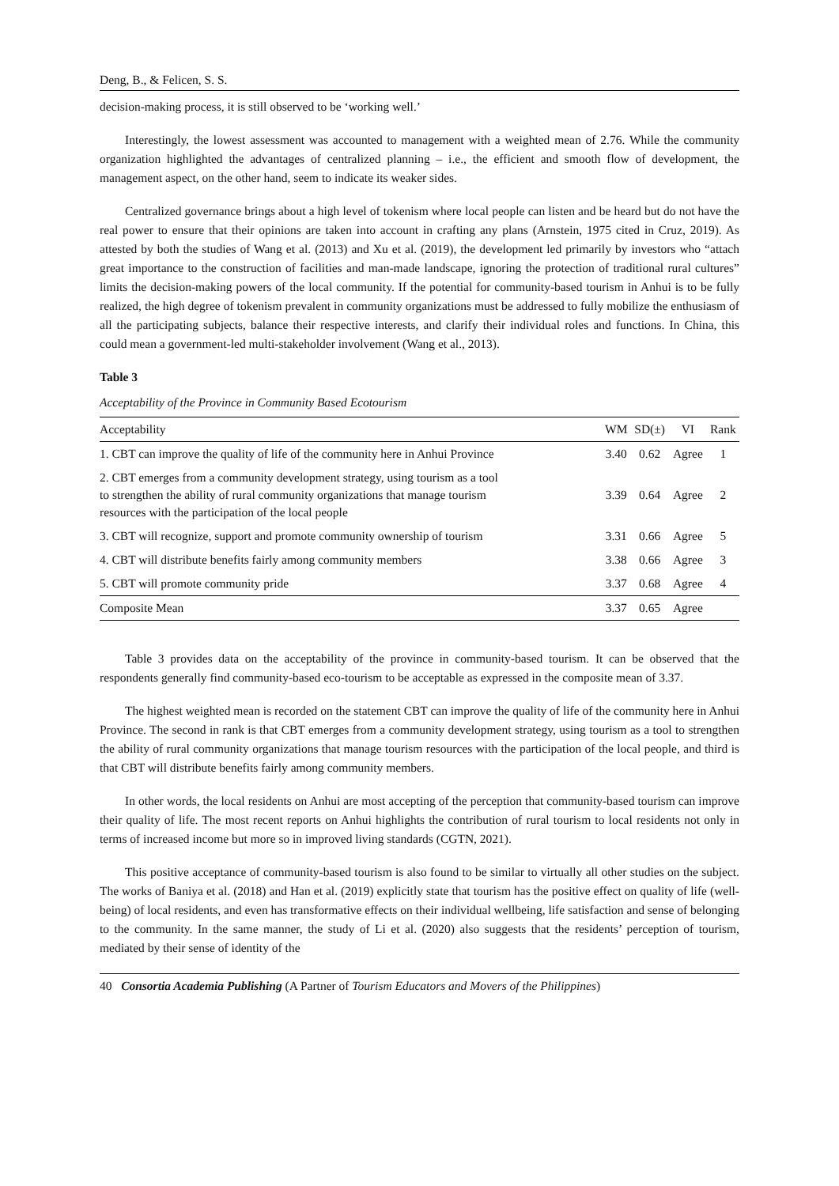Deng, B., & Felicen, S. S.
decision-making process, it is still observed to be ‘working well.’
Interestingly, the lowest assessment was accounted to management with a weighted mean of 2.76. While the community organization highlighted the advantages of centralized planning – i.e., the efficient and smooth flow of development, the management aspect, on the other hand, seem to indicate its weaker sides.
Centralized governance brings about a high level of tokenism where local people can listen and be heard but do not have the real power to ensure that their opinions are taken into account in crafting any plans (Arnstein, 1975 cited in Cruz, 2019). As attested by both the studies of Wang et al. (2013) and Xu et al. (2019), the development led primarily by investors who “attach great importance to the construction of facilities and man-made landscape, ignoring the protection of traditional rural cultures” limits the decision-making powers of the local community. If the potential for community-based tourism in Anhui is to be fully realized, the high degree of tokenism prevalent in community organizations must be addressed to fully mobilize the enthusiasm of all the participating subjects, balance their respective interests, and clarify their individual roles and functions. In China, this could mean a government-led multi-stakeholder involvement (Wang et al., 2013).
Table 3
Acceptability of the Province in Community Based Ecotourism
| Acceptability | WM | SD(±) | VI | Rank |
| --- | --- | --- | --- | --- |
| 1. CBT can improve the quality of life of the community here in Anhui Province | 3.40 | 0.62 | Agree | 1 |
| 2. CBT emerges from a community development strategy, using tourism as a tool to strengthen the ability of rural community organizations that manage tourism resources with the participation of the local people | 3.39 | 0.64 | Agree | 2 |
| 3. CBT will recognize, support and promote community ownership of tourism | 3.31 | 0.66 | Agree | 5 |
| 4. CBT will distribute benefits fairly among community members | 3.38 | 0.66 | Agree | 3 |
| 5. CBT will promote community pride | 3.37 | 0.68 | Agree | 4 |
| Composite Mean | 3.37 | 0.65 | Agree | |
Table 3 provides data on the acceptability of the province in community-based tourism. It can be observed that the respondents generally find community-based eco-tourism to be acceptable as expressed in the composite mean of 3.37.
The highest weighted mean is recorded on the statement CBT can improve the quality of life of the community here in Anhui Province. The second in rank is that CBT emerges from a community development strategy, using tourism as a tool to strengthen the ability of rural community organizations that manage tourism resources with the participation of the local people, and third is that CBT will distribute benefits fairly among community members.
In other words, the local residents on Anhui are most accepting of the perception that community-based tourism can improve their quality of life. The most recent reports on Anhui highlights the contribution of rural tourism to local residents not only in terms of increased income but more so in improved living standards (CGTN, 2021).
This positive acceptance of community-based tourism is also found to be similar to virtually all other studies on the subject. The works of Baniya et al. (2018) and Han et al. (2019) explicitly state that tourism has the positive effect on quality of life (well-being) of local residents, and even has transformative effects on their individual wellbeing, life satisfaction and sense of belonging to the community. In the same manner, the study of Li et al. (2020) also suggests that the residents’ perception of tourism, mediated by their sense of identity of the
40 Consortia Academia Publishing (A Partner of Tourism Educators and Movers of the Philippines)